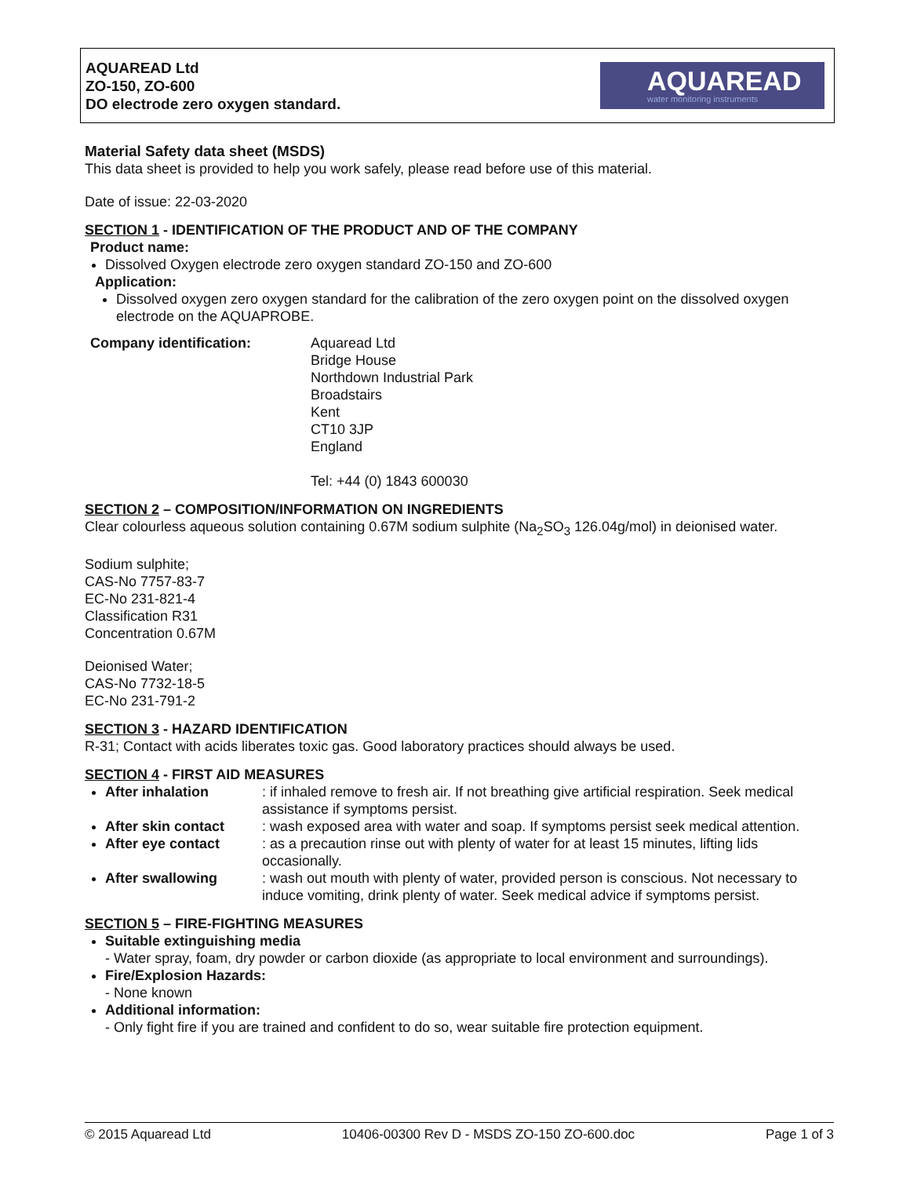AQUAREAD Ltd
ZO-150, ZO-600
DO electrode zero oxygen standard.
AQUAREAD
water monitoring instruments
Material Safety data sheet (MSDS)
This data sheet is provided to help you work safely, please read before use of this material.
Date of issue: 22-03-2020
SECTION 1 - IDENTIFICATION OF THE PRODUCT AND OF THE COMPANY
Product name:
Dissolved Oxygen electrode zero oxygen standard ZO-150 and ZO-600
Application:
Dissolved oxygen zero oxygen standard for the calibration of the zero oxygen point on the dissolved oxygen electrode on the AQUAPROBE.
Company identification: Aquaread Ltd
Bridge House
Northdown Industrial Park
Broadstairs
Kent
CT10 3JP
England
Tel: +44 (0) 1843 600030
SECTION 2 – COMPOSITION/INFORMATION ON INGREDIENTS
Clear colourless aqueous solution containing 0.67M sodium sulphite (Na<sub>2</sub>SO<sub>3</sub> 126.04g/mol) in deionised water.
Sodium sulphite;
CAS-No 7757-83-7
EC-No 231-821-4
Classification R31
Concentration 0.67M
Deionised Water;
CAS-No 7732-18-5
EC-No 231-791-2
SECTION 3 - HAZARD IDENTIFICATION
R-31; Contact with acids liberates toxic gas. Good laboratory practices should always be used.
SECTION 4 - FIRST AID MEASURES
After inhalation : if inhaled remove to fresh air. If not breathing give artificial respiration. Seek medical assistance if symptoms persist.
After skin contact : wash exposed area with water and soap. If symptoms persist seek medical attention.
After eye contact : as a precaution rinse out with plenty of water for at least 15 minutes, lifting lids occasionally.
After swallowing : wash out mouth with plenty of water, provided person is conscious. Not necessary to induce vomiting, drink plenty of water. Seek medical advice if symptoms persist.
SECTION 5 – FIRE-FIGHTING MEASURES
Suitable extinguishing media
- Water spray, foam, dry powder or carbon dioxide (as appropriate to local environment and surroundings).
Fire/Explosion Hazards:
- None known
Additional information:
- Only fight fire if you are trained and confident to do so, wear suitable fire protection equipment.
© 2015 Aquaread Ltd 10406-00300 Rev D - MSDS ZO-150 ZO-600.doc Page 1 of 3